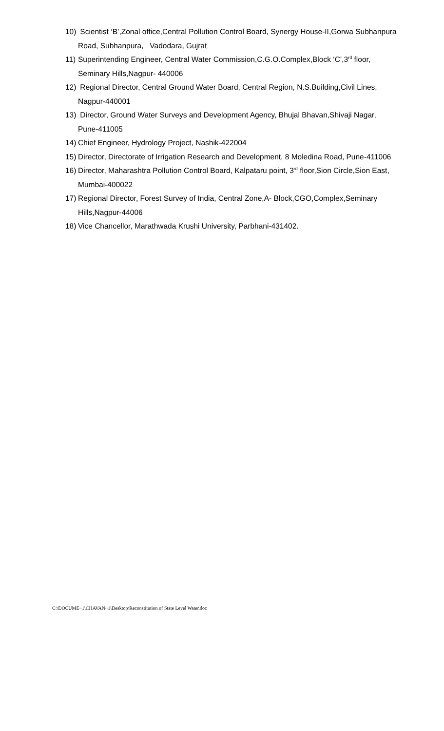10) Scientist ‘B’,Zonal office,Central Pollution Control Board, Synergy House-II,Gorwa Subhanpura Road, Subhanpura, Vadodara, Gujrat
11) Superintending Engineer, Central Water Commission,C.G.O.Complex,Block ‘C’,3<sup>rd</sup> floor, Seminary Hills,Nagpur- 440006
12) Regional Director, Central Ground Water Board, Central Region, N.S.Building,Civil Lines, Nagpur-440001
13) Director, Ground Water Surveys and Development Agency, Bhujal Bhavan,Shivaji Nagar, Pune-411005
14) Chief Engineer, Hydrology Project, Nashik-422004
15) Director, Directorate of Irrigation Research and Development, 8 Moledina Road, Pune-411006
16) Director, Maharashtra Pollution Control Board, Kalpataru point, 3<sup>rd</sup> floor,Sion Circle,Sion East, Mumbai-400022
17) Regional Director, Forest Survey of India, Central Zone,A- Block,CGO,Complex,Seminary Hills,Nagpur-44006
18) Vice Chancellor, Marathwada Krushi University, Parbhani-431402.
C:\DOCUME~1\CHAVAN~1\Desktop\Reconstitution of State Level Water.doc